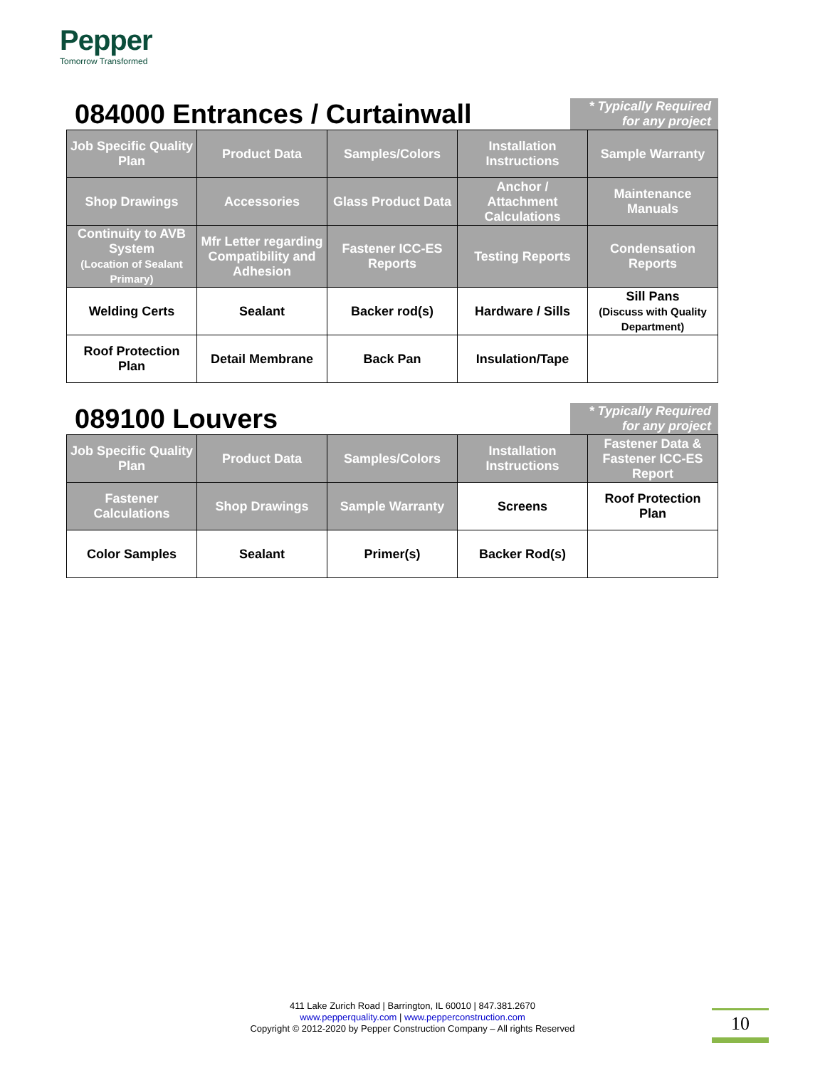Pepper
Tomorrow Transformed
084000 Entrances / Curtainwall
* Typically Required for any project
| Job Specific Quality Plan | Product Data | Samples/Colors | Installation Instructions | Sample Warranty |
| Shop Drawings | Accessories | Glass Product Data | Anchor / Attachment Calculations | Maintenance Manuals |
| Continuity to AVB System (Location of Sealant Primary) | Mfr Letter regarding Compatibility and Adhesion | Fastener ICC-ES Reports | Testing Reports | Condensation Reports |
| Welding Certs | Sealant | Backer rod(s) | Hardware / Sills | Sill Pans (Discuss with Quality Department) |
| Roof Protection Plan | Detail Membrane | Back Pan | Insulation/Tape | |
089100 Louvers
* Typically Required for any project
| Job Specific Quality Plan | Product Data | Samples/Colors | Installation Instructions | Fastener Data & Fastener ICC-ES Report |
| Fastener Calculations | Shop Drawings | Sample Warranty | Screens | Roof Protection Plan |
| Color Samples | Sealant | Primer(s) | Backer Rod(s) | |
411 Lake Zurich Road | Barrington, IL 60010 | 847.381.2670
www.pepperquality.com | www.pepperconstruction.com
Copyright © 2012-2020 by Pepper Construction Company – All rights Reserved
10